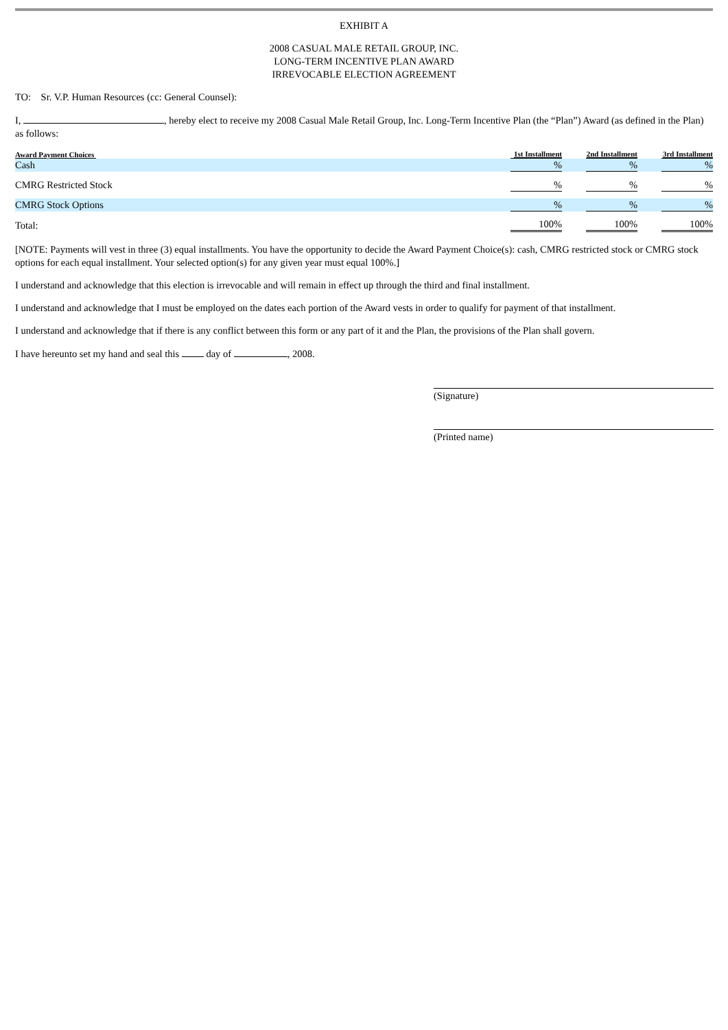EXHIBIT A
2008 CASUAL MALE RETAIL GROUP, INC.
LONG-TERM INCENTIVE PLAN AWARD
IRREVOCABLE ELECTION AGREEMENT
TO: Sr. V.P. Human Resources (cc: General Counsel):
I, , hereby elect to receive my 2008 Casual Male Retail Group, Inc. Long-Term Incentive Plan (the “Plan”) Award (as defined in the Plan) as follows:
| Award Payment Choices | 1st Installment | 2nd Installment | 3rd Installment |
| --- | --- | --- | --- |
| Cash | % | % | % |
| CMRG Restricted Stock | % | % | % |
| CMRG Stock Options | % | % | % |
| Total: | 100% | 100% | 100% |
[NOTE: Payments will vest in three (3) equal installments. You have the opportunity to decide the Award Payment Choice(s): cash, CMRG restricted stock or CMRG stock options for each equal installment. Your selected option(s) for any given year must equal 100%.]
I understand and acknowledge that this election is irrevocable and will remain in effect up through the third and final installment.
I understand and acknowledge that I must be employed on the dates each portion of the Award vests in order to qualify for payment of that installment.
I understand and acknowledge that if there is any conflict between this form or any part of it and the Plan, the provisions of the Plan shall govern.
I have hereunto set my hand and seal this day of , 2008.
(Signature)
(Printed name)